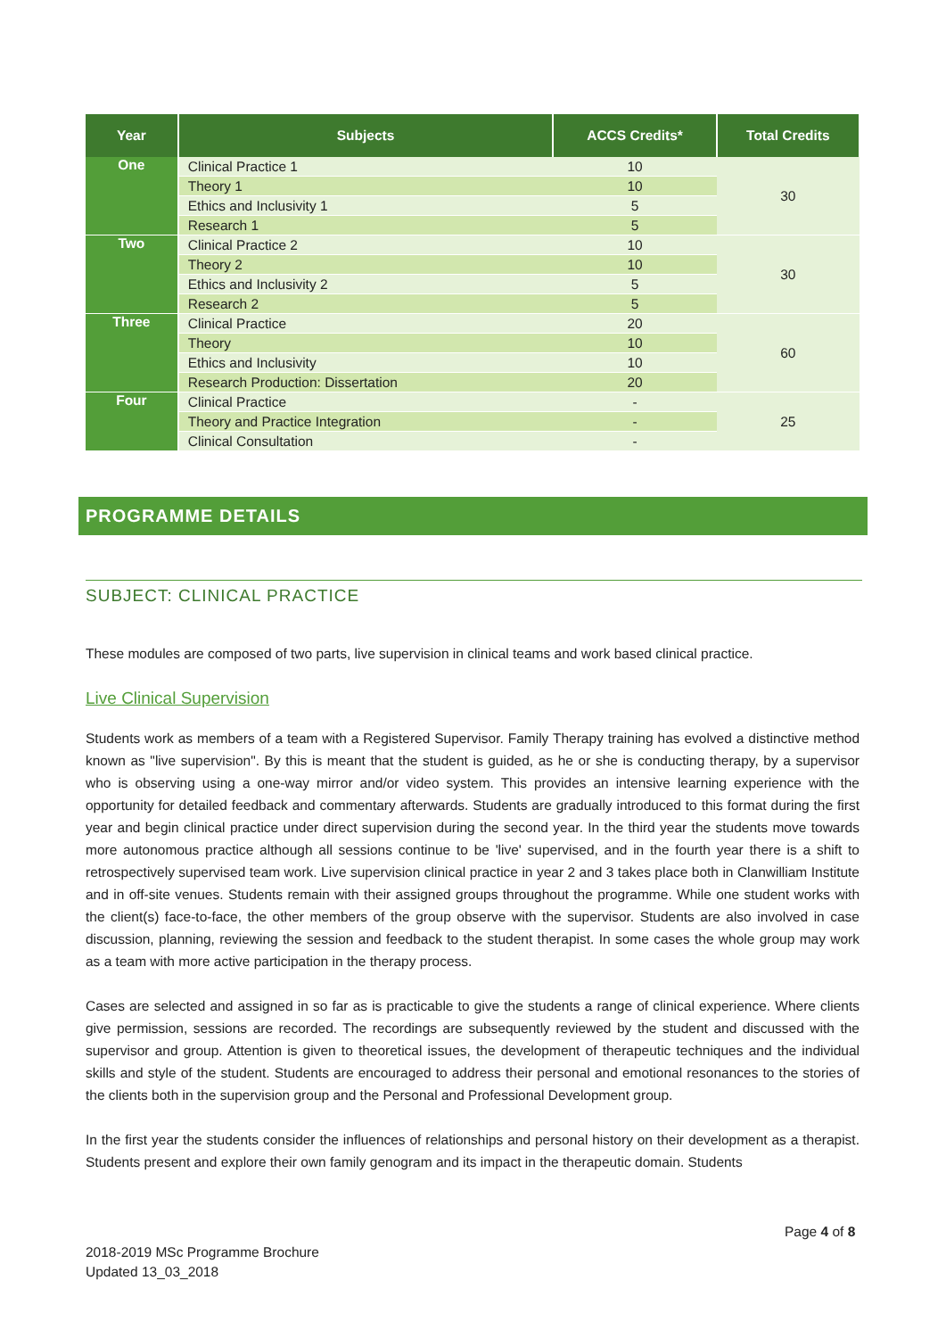| Year | Subjects | ACCS Credits* | Total Credits |
| --- | --- | --- | --- |
| One | Clinical Practice 1 | 10 | 30 |
| | Theory 1 | 10 | |
| | Ethics and Inclusivity 1 | 5 | |
| | Research 1 | 5 | |
| Two | Clinical Practice 2 | 10 | 30 |
| | Theory 2 | 10 | |
| | Ethics and Inclusivity 2 | 5 | |
| | Research 2 | 5 | |
| Three | Clinical Practice | 20 | 60 |
| | Theory | 10 | |
| | Ethics and Inclusivity | 10 | |
| | Research Production: Dissertation | 20 | |
| Four | Clinical Practice | - | 25 |
| | Theory and Practice Integration | - | |
| | Clinical Consultation | - | |
PROGRAMME DETAILS
SUBJECT: CLINICAL PRACTICE
These modules are composed of two parts, live supervision in clinical teams and work based clinical practice.
Live Clinical Supervision
Students work as members of a team with a Registered Supervisor. Family Therapy training has evolved a distinctive method known as "live supervision". By this is meant that the student is guided, as he or she is conducting therapy, by a supervisor who is observing using a one-way mirror and/or video system. This provides an intensive learning experience with the opportunity for detailed feedback and commentary afterwards. Students are gradually introduced to this format during the first year and begin clinical practice under direct supervision during the second year. In the third year the students move towards more autonomous practice although all sessions continue to be 'live' supervised, and in the fourth year there is a shift to retrospectively supervised team work. Live supervision clinical practice in year 2 and 3 takes place both in Clanwilliam Institute and in off-site venues. Students remain with their assigned groups throughout the programme. While one student works with the client(s) face-to-face, the other members of the group observe with the supervisor. Students are also involved in case discussion, planning, reviewing the session and feedback to the student therapist. In some cases the whole group may work as a team with more active participation in the therapy process.
Cases are selected and assigned in so far as is practicable to give the students a range of clinical experience. Where clients give permission, sessions are recorded. The recordings are subsequently reviewed by the student and discussed with the supervisor and group. Attention is given to theoretical issues, the development of therapeutic techniques and the individual skills and style of the student. Students are encouraged to address their personal and emotional resonances to the stories of the clients both in the supervision group and the Personal and Professional Development group.
In the first year the students consider the influences of relationships and personal history on their development as a therapist. Students present and explore their own family genogram and its impact in the therapeutic domain. Students
Page 4 of 8
2018-2019 MSc Programme Brochure
Updated 13_03_2018